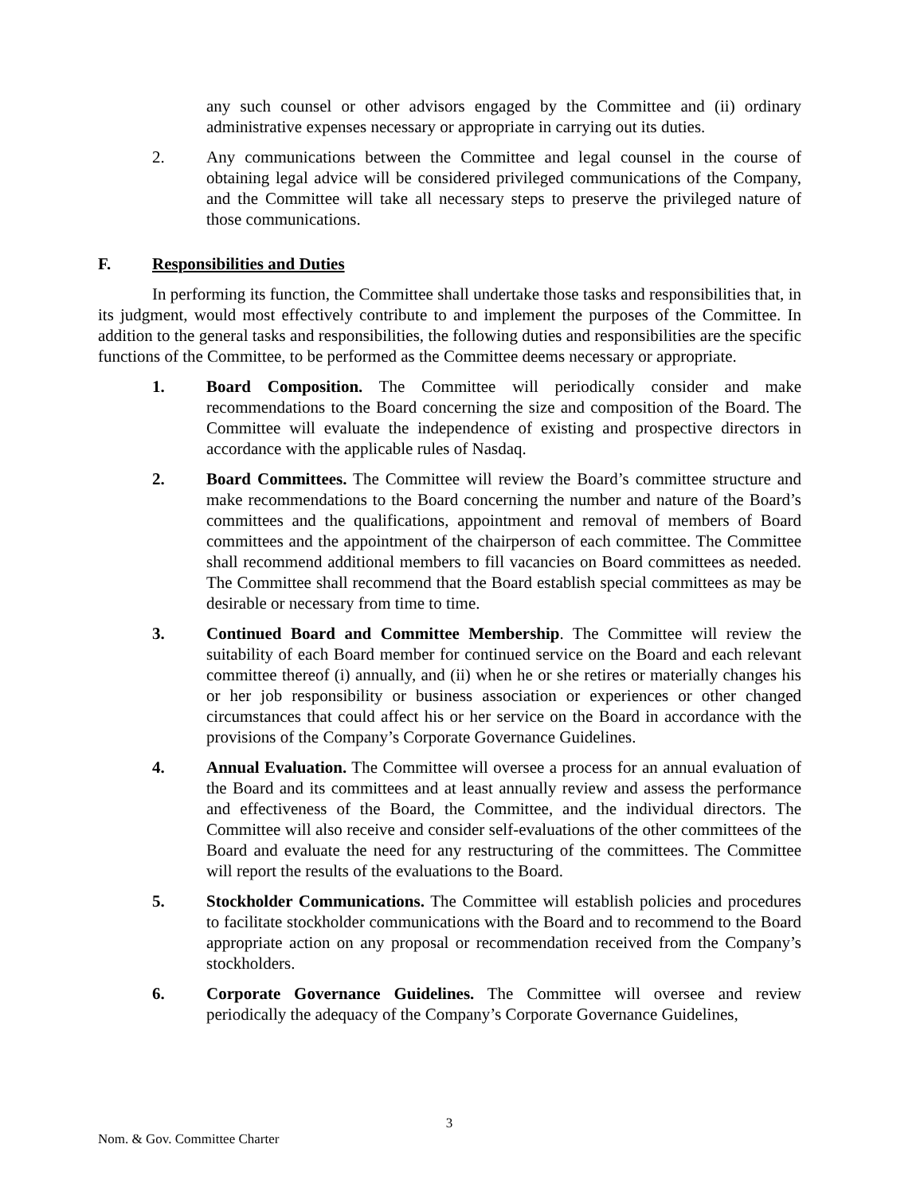any such counsel or other advisors engaged by the Committee and (ii) ordinary administrative expenses necessary or appropriate in carrying out its duties.
2. Any communications between the Committee and legal counsel in the course of obtaining legal advice will be considered privileged communications of the Company, and the Committee will take all necessary steps to preserve the privileged nature of those communications.
F. Responsibilities and Duties
In performing its function, the Committee shall undertake those tasks and responsibilities that, in its judgment, would most effectively contribute to and implement the purposes of the Committee. In addition to the general tasks and responsibilities, the following duties and responsibilities are the specific functions of the Committee, to be performed as the Committee deems necessary or appropriate.
1. Board Composition. The Committee will periodically consider and make recommendations to the Board concerning the size and composition of the Board. The Committee will evaluate the independence of existing and prospective directors in accordance with the applicable rules of Nasdaq.
2. Board Committees. The Committee will review the Board’s committee structure and make recommendations to the Board concerning the number and nature of the Board’s committees and the qualifications, appointment and removal of members of Board committees and the appointment of the chairperson of each committee. The Committee shall recommend additional members to fill vacancies on Board committees as needed. The Committee shall recommend that the Board establish special committees as may be desirable or necessary from time to time.
3. Continued Board and Committee Membership. The Committee will review the suitability of each Board member for continued service on the Board and each relevant committee thereof (i) annually, and (ii) when he or she retires or materially changes his or her job responsibility or business association or experiences or other changed circumstances that could affect his or her service on the Board in accordance with the provisions of the Company’s Corporate Governance Guidelines.
4. Annual Evaluation. The Committee will oversee a process for an annual evaluation of the Board and its committees and at least annually review and assess the performance and effectiveness of the Board, the Committee, and the individual directors. The Committee will also receive and consider self-evaluations of the other committees of the Board and evaluate the need for any restructuring of the committees. The Committee will report the results of the evaluations to the Board.
5. Stockholder Communications. The Committee will establish policies and procedures to facilitate stockholder communications with the Board and to recommend to the Board appropriate action on any proposal or recommendation received from the Company’s stockholders.
6. Corporate Governance Guidelines. The Committee will oversee and review periodically the adequacy of the Company’s Corporate Governance Guidelines,
3
Nom. & Gov. Committee Charter